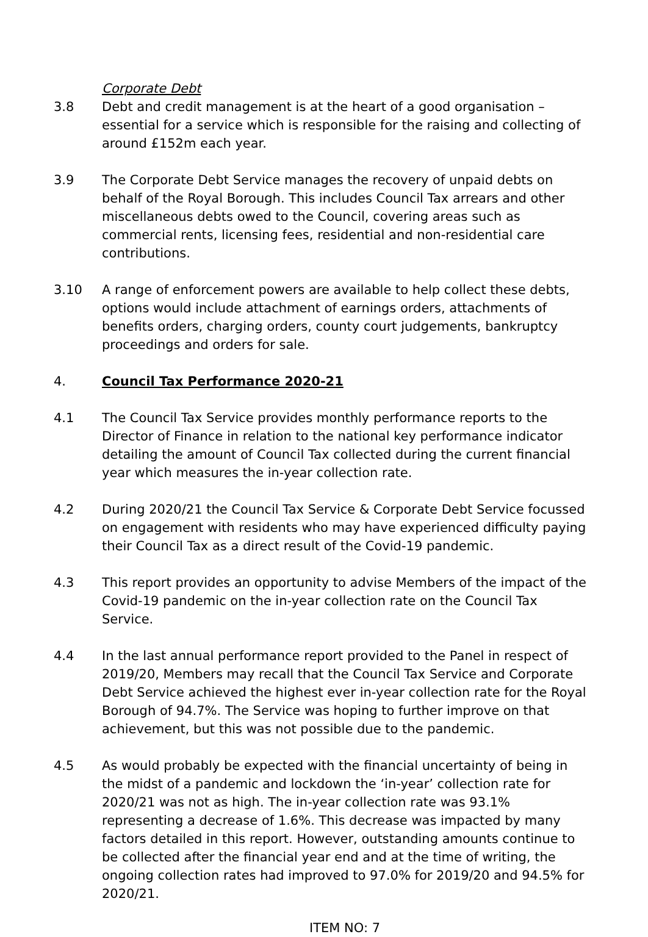Corporate Debt
3.8 Debt and credit management is at the heart of a good organisation – essential for a service which is responsible for the raising and collecting of around £152m each year.
3.9 The Corporate Debt Service manages the recovery of unpaid debts on behalf of the Royal Borough. This includes Council Tax arrears and other miscellaneous debts owed to the Council, covering areas such as commercial rents, licensing fees, residential and non-residential care contributions.
3.10 A range of enforcement powers are available to help collect these debts, options would include attachment of earnings orders, attachments of benefits orders, charging orders, county court judgements, bankruptcy proceedings and orders for sale.
4. Council Tax Performance 2020-21
4.1 The Council Tax Service provides monthly performance reports to the Director of Finance in relation to the national key performance indicator detailing the amount of Council Tax collected during the current financial year which measures the in-year collection rate.
4.2 During 2020/21 the Council Tax Service & Corporate Debt Service focussed on engagement with residents who may have experienced difficulty paying their Council Tax as a direct result of the Covid-19 pandemic.
4.3 This report provides an opportunity to advise Members of the impact of the Covid-19 pandemic on the in-year collection rate on the Council Tax Service.
4.4 In the last annual performance report provided to the Panel in respect of 2019/20, Members may recall that the Council Tax Service and Corporate Debt Service achieved the highest ever in-year collection rate for the Royal Borough of 94.7%. The Service was hoping to further improve on that achievement, but this was not possible due to the pandemic.
4.5 As would probably be expected with the financial uncertainty of being in the midst of a pandemic and lockdown the ‘in-year’ collection rate for 2020/21 was not as high. The in-year collection rate was 93.1% representing a decrease of 1.6%. This decrease was impacted by many factors detailed in this report. However, outstanding amounts continue to be collected after the financial year end and at the time of writing, the ongoing collection rates had improved to 97.0% for 2019/20 and 94.5% for 2020/21.
ITEM NO: 7